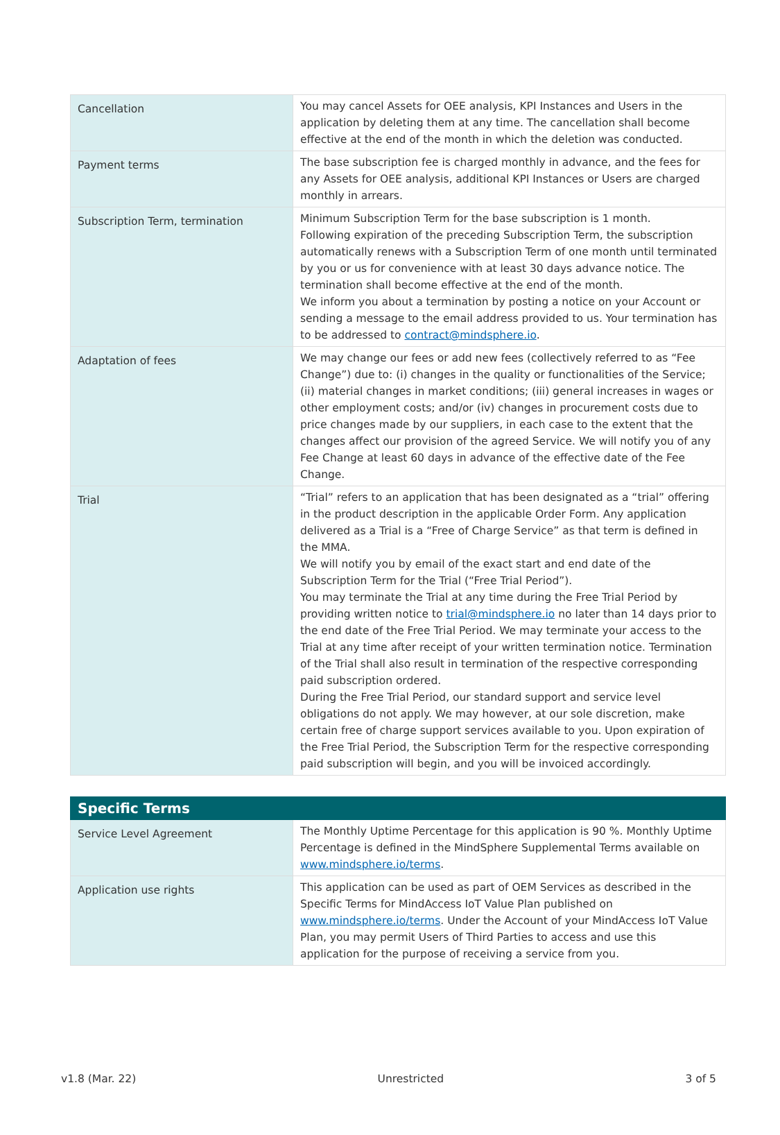| Cancellation | You may cancel Assets for OEE analysis, KPI Instances and Users in the application by deleting them at any time. The cancellation shall become effective at the end of the month in which the deletion was conducted. |
| Payment terms | The base subscription fee is charged monthly in advance, and the fees for any Assets for OEE analysis, additional KPI Instances or Users are charged monthly in arrears. |
| Subscription Term, termination | Minimum Subscription Term for the base subscription is 1 month. Following expiration of the preceding Subscription Term, the subscription automatically renews with a Subscription Term of one month until terminated by you or us for convenience with at least 30 days advance notice. The termination shall become effective at the end of the month. We inform you about a termination by posting a notice on your Account or sending a message to the email address provided to us. Your termination has to be addressed to contract@mindsphere.io . |
| Adaptation of fees | We may change our fees or add new fees (collectively referred to as “Fee Change”) due to: (i) changes in the quality or functionalities of the Service; (ii) material changes in market conditions; (iii) general increases in wages or other employment costs; and/or (iv) changes in procurement costs due to price changes made by our suppliers, in each case to the extent that the changes affect our provision of the agreed Service. We will notify you of any Fee Change at least 60 days in advance of the effective date of the Fee Change. |
| Trial | “Trial” refers to an application that has been designated as a “trial” offering in the product description in the applicable Order Form. Any application delivered as a Trial is a “Free of Charge Service” as that term is defined in the MMA. We will notify you by email of the exact start and end date of the Subscription Term for the Trial (“Free Trial Period”). You may terminate the Trial at any time during the Free Trial Period by providing written notice to trial@mindsphere.io no later than 14 days prior to the end date of the Free Trial Period. We may terminate your access to the Trial at any time after receipt of your written termination notice. Termination of the Trial shall also result in termination of the respective corresponding paid subscription ordered. During the Free Trial Period, our standard support and service level obligations do not apply. We may however, at our sole discretion, make certain free of charge support services available to you. Upon expiration of the Free Trial Period, the Subscription Term for the respective corresponding paid subscription will begin, and you will be invoiced accordingly. |
| Specific Terms | |
| --- | --- |
| Service Level Agreement | The Monthly Uptime Percentage for this application is 90 %. Monthly Uptime Percentage is defined in the MindSphere Supplemental Terms available on www.mindsphere.io/terms . |
| Application use rights | This application can be used as part of OEM Services as described in the Specific Terms for MindAccess IoT Value Plan published on www.mindsphere.io/terms . Under the Account of your MindAccess IoT Value Plan, you may permit Users of Third Parties to access and use this application for the purpose of receiving a service from you. |
v1.8 (Mar. 22) Unrestricted 3 of 5